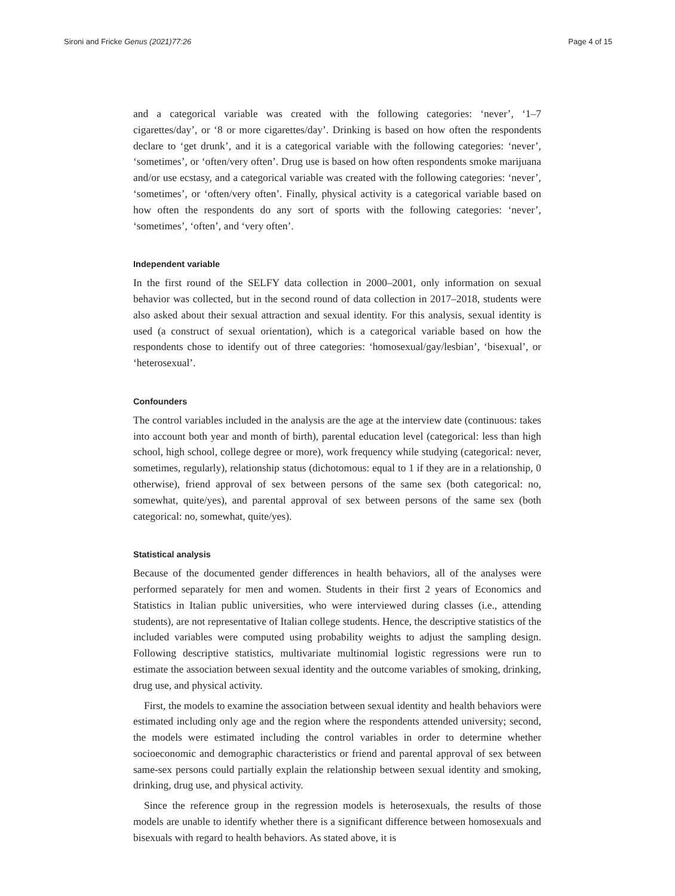Sironi and Fricke Genus (2021)77:26 Page 4 of 15
and a categorical variable was created with the following categories: ‘never’, ‘1–7 cigarettes/day’, or ‘8 or more cigarettes/day’. Drinking is based on how often the respondents declare to ‘get drunk’, and it is a categorical variable with the following categories: ‘never’, ‘sometimes’, or ‘often/very often’. Drug use is based on how often respondents smoke marijuana and/or use ecstasy, and a categorical variable was created with the following categories: ‘never’, ‘sometimes’, or ‘often/very often’. Finally, physical activity is a categorical variable based on how often the respondents do any sort of sports with the following categories: ‘never’, ‘sometimes’, ‘often’, and ‘very often’.
Independent variable
In the first round of the SELFY data collection in 2000–2001, only information on sexual behavior was collected, but in the second round of data collection in 2017–2018, students were also asked about their sexual attraction and sexual identity. For this analysis, sexual identity is used (a construct of sexual orientation), which is a categorical variable based on how the respondents chose to identify out of three categories: ‘homosexual/gay/lesbian’, ‘bisexual’, or ‘heterosexual’.
Confounders
The control variables included in the analysis are the age at the interview date (continuous: takes into account both year and month of birth), parental education level (categorical: less than high school, high school, college degree or more), work frequency while studying (categorical: never, sometimes, regularly), relationship status (dichotomous: equal to 1 if they are in a relationship, 0 otherwise), friend approval of sex between persons of the same sex (both categorical: no, somewhat, quite/yes), and parental approval of sex between persons of the same sex (both categorical: no, somewhat, quite/yes).
Statistical analysis
Because of the documented gender differences in health behaviors, all of the analyses were performed separately for men and women. Students in their first 2 years of Economics and Statistics in Italian public universities, who were interviewed during classes (i.e., attending students), are not representative of Italian college students. Hence, the descriptive statistics of the included variables were computed using probability weights to adjust the sampling design. Following descriptive statistics, multivariate multinomial logistic regressions were run to estimate the association between sexual identity and the outcome variables of smoking, drinking, drug use, and physical activity.
First, the models to examine the association between sexual identity and health behaviors were estimated including only age and the region where the respondents attended university; second, the models were estimated including the control variables in order to determine whether socioeconomic and demographic characteristics or friend and parental approval of sex between same-sex persons could partially explain the relationship between sexual identity and smoking, drinking, drug use, and physical activity.
Since the reference group in the regression models is heterosexuals, the results of those models are unable to identify whether there is a significant difference between homosexuals and bisexuals with regard to health behaviors. As stated above, it is